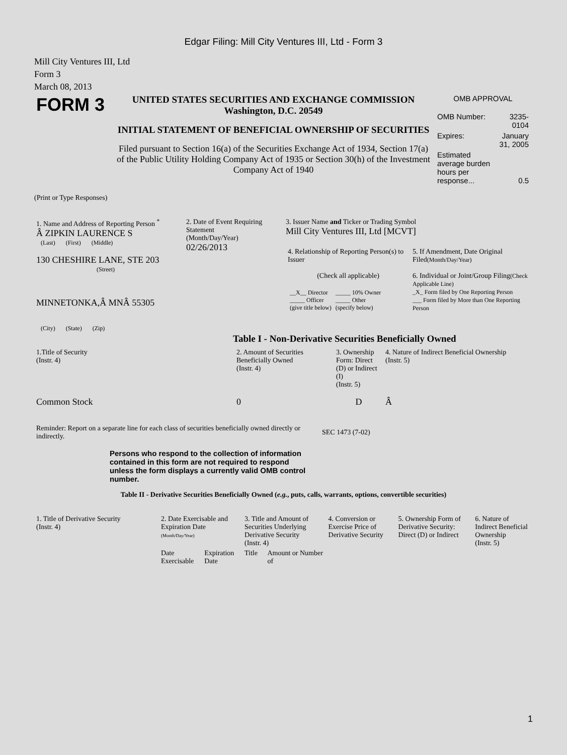Edgar Filing: Mill City Ventures III, Ltd - Form 3
Mill City Ventures III, Ltd
Form 3
March 08, 2013
| FORM 3 | UNITED STATES SECURITIES AND EXCHANGE COMMISSION Washington, D.C. 20549 INITIAL STATEMENT OF BENEFICIAL OWNERSHIP OF SECURITIES Filed pursuant to Section 16(a) of the Securities Exchange Act of 1934, Section 17(a) of the Public Utility Holding Company Act of 1935 or Section 30(h) of the Investment Company Act of 1940 | OMB APPROVAL / OMB Number: / 3235-0104 / / Expires: / January 31, 2005 / / Estimated average burden hours per response... / 0.5 / |
(Print or Type Responses)
| 1. Name and Address of Reporting Person <sup>*</sup> Â ZIPKIN LAURENCE S (Last) (First) (Middle) 130 CHESHIRE LANE, STE 203 (Street) MINNETONKA,Â MNÂ 55305 (City) (State) (Zip) | 2. Date of Event Requiring Statement (Month/Day/Year) 02/26/2013 | 3. Issuer Name and Ticker or Trading Symbol Mill City Ventures III, Ltd [MCVT] / 4. Relationship of Reporting Person(s) to Issuer (Check all applicable) / __X__ Director _____ Officer (give title below) / _____ 10% Owner _____ Other (specify below) / / 5. If Amendment, Date Original Filed (Month/Day/Year) 6. Individual or Joint/Group Filing (Check Applicable Line) _X_ Form filed by One Reporting Person ___ Form filed by More than One Reporting Person / |
Table I - Non-Derivative Securities Beneficially Owned
| 1.Title of Security (Instr. 4) | 2. Amount of Securities Beneficially Owned (Instr. 4) | 3. Ownership Form: Direct (D) or Indirect (I) (Instr. 5) | 4. Nature of Indirect Beneficial Ownership (Instr. 5) |
| Common Stock | 0 | D | Â |
| Reminder: Report on a separate line for each class of securities beneficially owned directly or indirectly. | SEC 1473 (7-02) |
Persons who respond to the collection of information contained in this form are not required to respond unless the form displays a currently valid OMB control number.
Table II - Derivative Securities Beneficially Owned (e.g., puts, calls, warrants, options, convertible securities)
| 1. Title of Derivative Security (Instr. 4) | 2. Date Exercisable and Expiration Date (Month/Day/Year) | | 3. Title and Amount of Securities Underlying Derivative Security (Instr. 4) | | 4. Conversion or Exercise Price of Derivative Security | 5. Ownership Form of Derivative Security: Direct (D) or Indirect | 6. Nature of Indirect Beneficial Ownership (Instr. 5) |
| | Date Exercisable | Expiration Date | Title | Amount or Number of | | | |
1